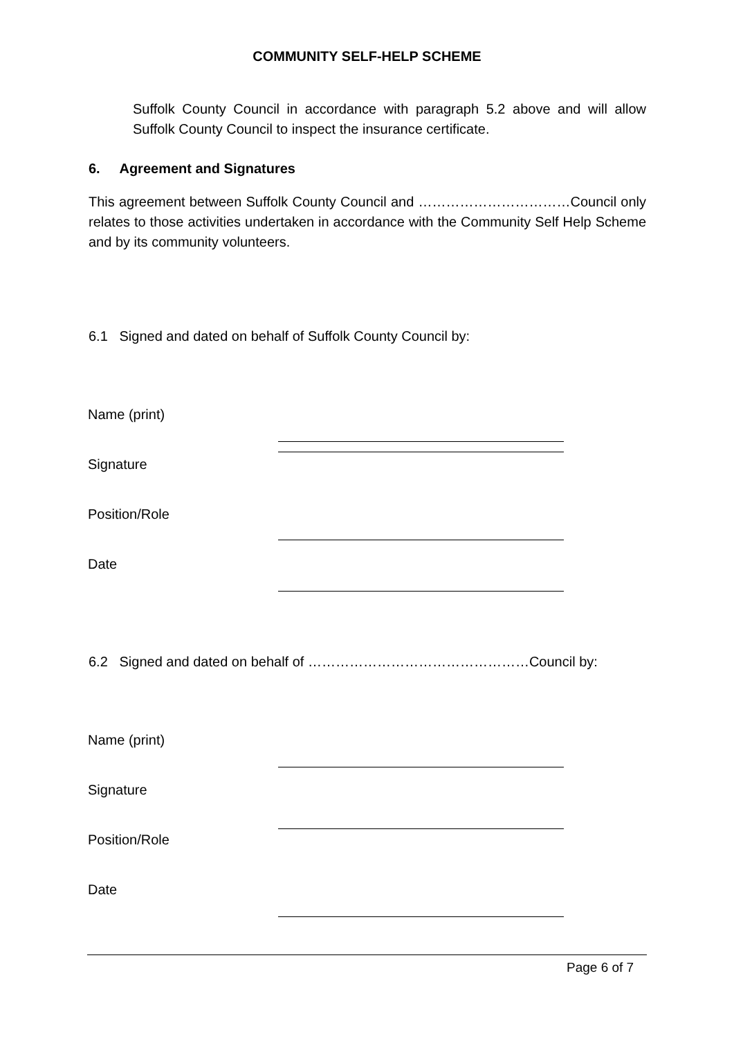COMMUNITY SELF-HELP SCHEME
Suffolk County Council in accordance with paragraph 5.2 above and will allow Suffolk County Council to inspect the insurance certificate.
6. Agreement and Signatures
This agreement between Suffolk County Council and ……………………………Council only relates to those activities undertaken in accordance with the Community Self Help Scheme and by its community volunteers.
6.1 Signed and dated on behalf of Suffolk County Council by:
Name (print)
Signature
Position/Role
Date
6.2 Signed and dated on behalf of …………………………………………Council by:
Name (print)
Signature
Position/Role
Date
Page 6 of 7